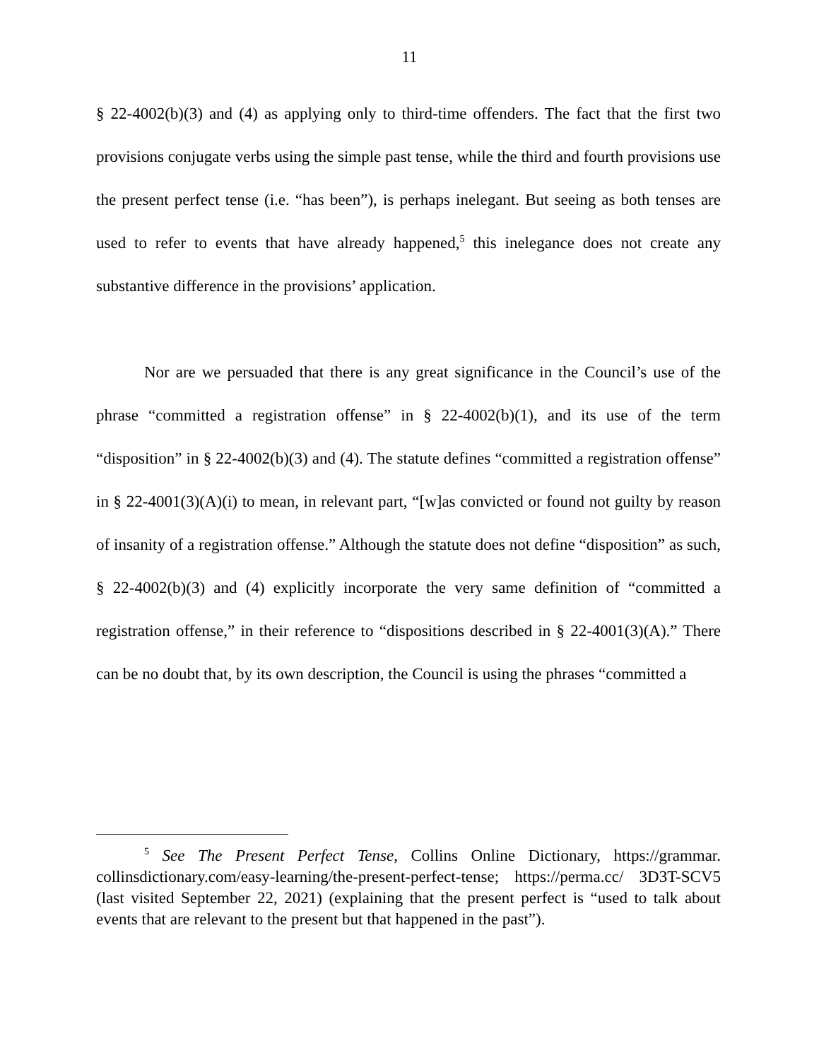11
§ 22-4002(b)(3) and (4) as applying only to third-time offenders. The fact that the first two provisions conjugate verbs using the simple past tense, while the third and fourth provisions use the present perfect tense (i.e. “has been”), is perhaps inelegant. But seeing as both tenses are used to refer to events that have already happened,<sup>5</sup> this inelegance does not create any substantive difference in the provisions’ application.
Nor are we persuaded that there is any great significance in the Council’s use of the phrase “committed a registration offense” in § 22-4002(b)(1), and its use of the term “disposition” in § 22-4002(b)(3) and (4). The statute defines “committed a registration offense” in § 22-4001(3)(A)(i) to mean, in relevant part, “[w]as convicted or found not guilty by reason of insanity of a registration offense.” Although the statute does not define “disposition” as such, § 22-4002(b)(3) and (4) explicitly incorporate the very same definition of “committed a registration offense,” in their reference to “dispositions described in § 22-4001(3)(A).” There can be no doubt that, by its own description, the Council is using the phrases “committed a
<sup>5</sup> See The Present Perfect Tense, Collins Online Dictionary, https://grammar. collinsdictionary.com/easy-learning/the-present-perfect-tense; https://perma.cc/ 3D3T-SCV5 (last visited September 22, 2021) (explaining that the present perfect is “used to talk about events that are relevant to the present but that happened in the past”).